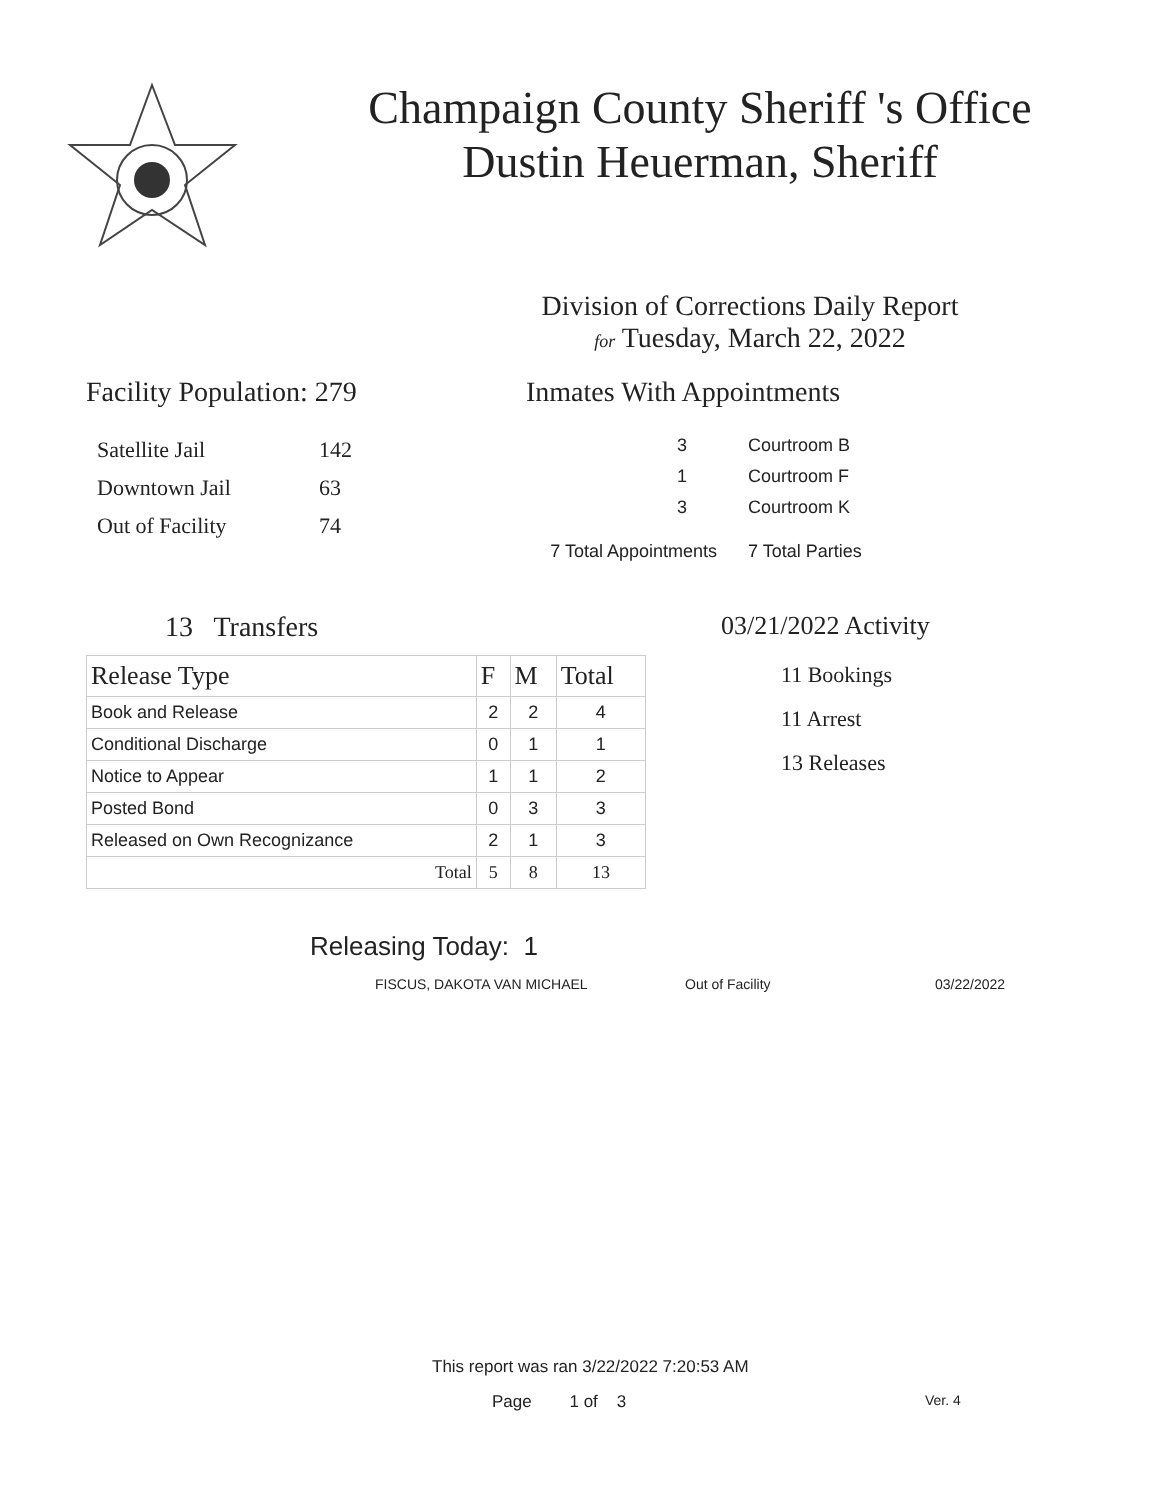Champaign County Sheriff 's Office
Dustin Heuerman, Sheriff
Division of Corrections Daily Report
for Tuesday, March 22, 2022
Facility Population: 279
| Satellite Jail | 142 |
| Downtown Jail | 63 |
| Out of Facility | 74 |
Inmates With Appointments
| 3 | Courtroom B |
| 1 | Courtroom F |
| 3 | Courtroom K |
| 7 Total Appointments | 7 Total Parties |
13 Transfers
| Release Type | F | M | Total |
| --- | --- | --- | --- |
| Book and Release | 2 | 2 | 4 |
| Conditional Discharge | 0 | 1 | 1 |
| Notice to Appear | 1 | 1 | 2 |
| Posted Bond | 0 | 3 | 3 |
| Released on Own Recognizance | 2 | 1 | 3 |
| Total | 5 | 8 | 13 |
03/21/2022 Activity
11 Bookings
11 Arrest
13 Releases
Releasing Today: 1
FISCUS, DAKOTA VAN MICHAEL Out of Facility 03/22/2022
This report was ran 3/22/2022 7:20:53 AM
Page 1 of 3 Ver. 4